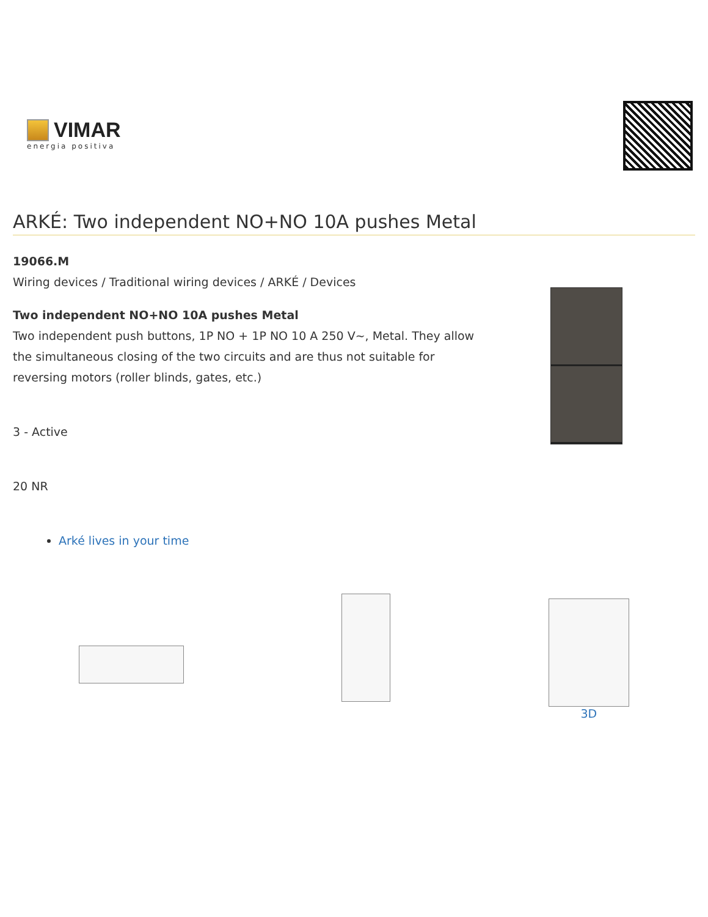VIMAR
energia positiva
ARKÉ: Two independent NO+NO 10A pushes Metal
19066.M
Wiring devices / Traditional wiring devices / ARKÉ / Devices
Two independent NO+NO 10A pushes Metal
Two independent push buttons, 1P NO + 1P NO 10 A 250 V~, Metal. They allow the simultaneous closing of the two circuits and are thus not suitable for reversing motors (roller blinds, gates, etc.)
3 - Active
20 NR
Arké lives in your time
3D